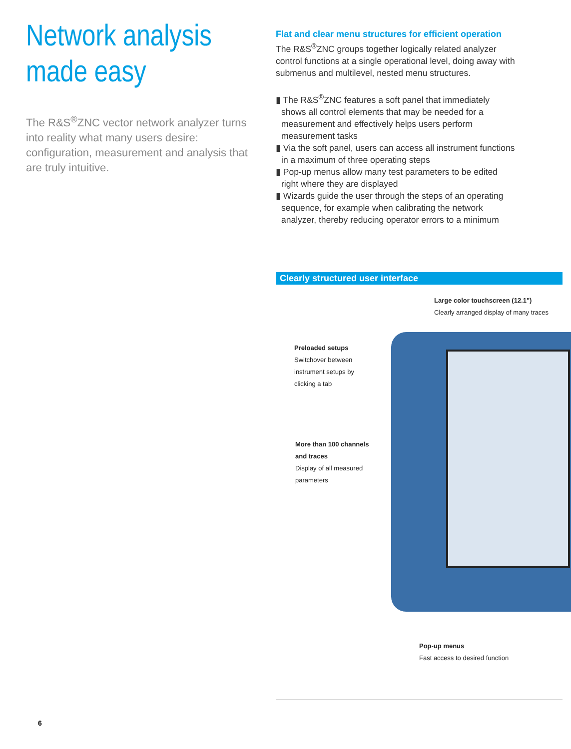Network analysis made easy
The R&S<sup>®</sup>ZNC vector network analyzer turns into reality what many users desire: configuration, measurement and analysis that are truly intuitive.
Flat and clear menu structures for efficient operation
The R&S<sup>®</sup>ZNC groups together logically related analyzer control functions at a single operational level, doing away with submenus and multilevel, nested menu structures.
▮ The R&S<sup>®</sup>ZNC features a soft panel that immediately shows all control elements that may be needed for a measurement and effectively helps users perform measurement tasks
▮ Via the soft panel, users can access all instrument functions in a maximum of three operating steps
▮ Pop-up menus allow many test parameters to be edited right where they are displayed
▮ Wizards guide the user through the steps of an operating sequence, for example when calibrating the network analyzer, thereby reducing operator errors to a minimum
Clearly structured user interface
Large color touchscreen (12.1")
Clearly arranged display of many traces
Preloaded setups
Switchover between instrument setups by clicking a tab
More than 100 channels and traces
Display of all measured parameters
Pop-up menus
Fast access to desired function
6